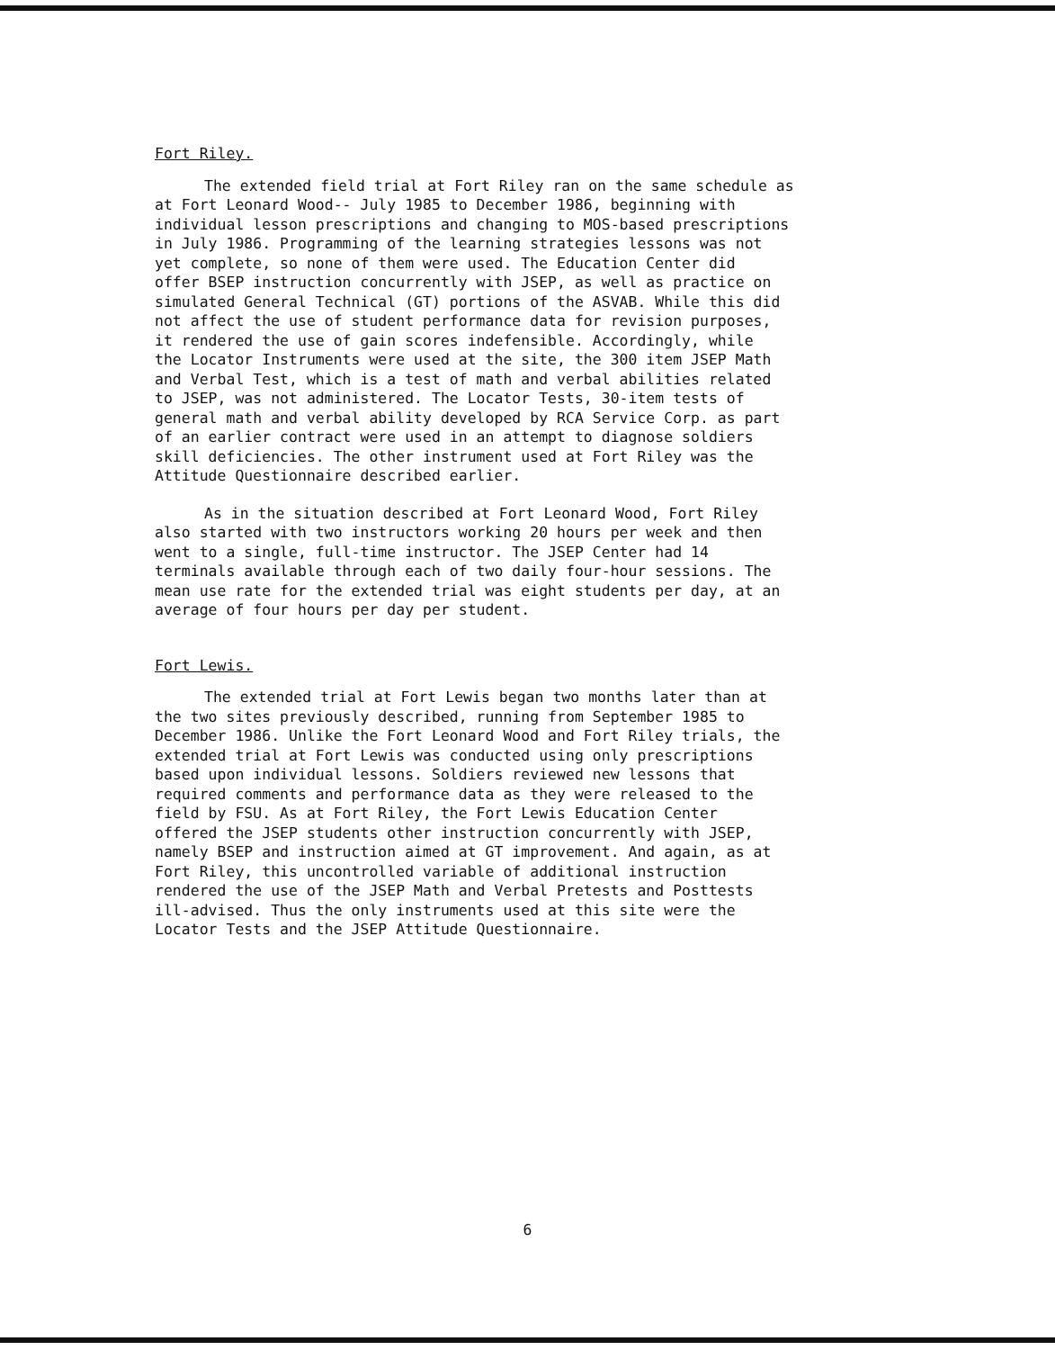Fort Riley.
The extended field trial at Fort Riley ran on the same schedule as at Fort Leonard Wood-- July 1985 to December 1986, beginning with individual lesson prescriptions and changing to MOS-based prescriptions in July 1986. Programming of the learning strategies lessons was not yet complete, so none of them were used. The Education Center did offer BSEP instruction concurrently with JSEP, as well as practice on simulated General Technical (GT) portions of the ASVAB. While this did not affect the use of student performance data for revision purposes, it rendered the use of gain scores indefensible. Accordingly, while the Locator Instruments were used at the site, the 300 item JSEP Math and Verbal Test, which is a test of math and verbal abilities related to JSEP, was not administered. The Locator Tests, 30-item tests of general math and verbal ability developed by RCA Service Corp. as part of an earlier contract were used in an attempt to diagnose soldiers skill deficiencies. The other instrument used at Fort Riley was the Attitude Questionnaire described earlier.
As in the situation described at Fort Leonard Wood, Fort Riley also started with two instructors working 20 hours per week and then went to a single, full-time instructor. The JSEP Center had 14 terminals available through each of two daily four-hour sessions. The mean use rate for the extended trial was eight students per day, at an average of four hours per day per student.
Fort Lewis.
The extended trial at Fort Lewis began two months later than at the two sites previously described, running from September 1985 to December 1986. Unlike the Fort Leonard Wood and Fort Riley trials, the extended trial at Fort Lewis was conducted using only prescriptions based upon individual lessons. Soldiers reviewed new lessons that required comments and performance data as they were released to the field by FSU. As at Fort Riley, the Fort Lewis Education Center offered the JSEP students other instruction concurrently with JSEP, namely BSEP and instruction aimed at GT improvement. And again, as at Fort Riley, this uncontrolled variable of additional instruction rendered the use of the JSEP Math and Verbal Pretests and Posttests ill-advised. Thus the only instruments used at this site were the Locator Tests and the JSEP Attitude Questionnaire.
6